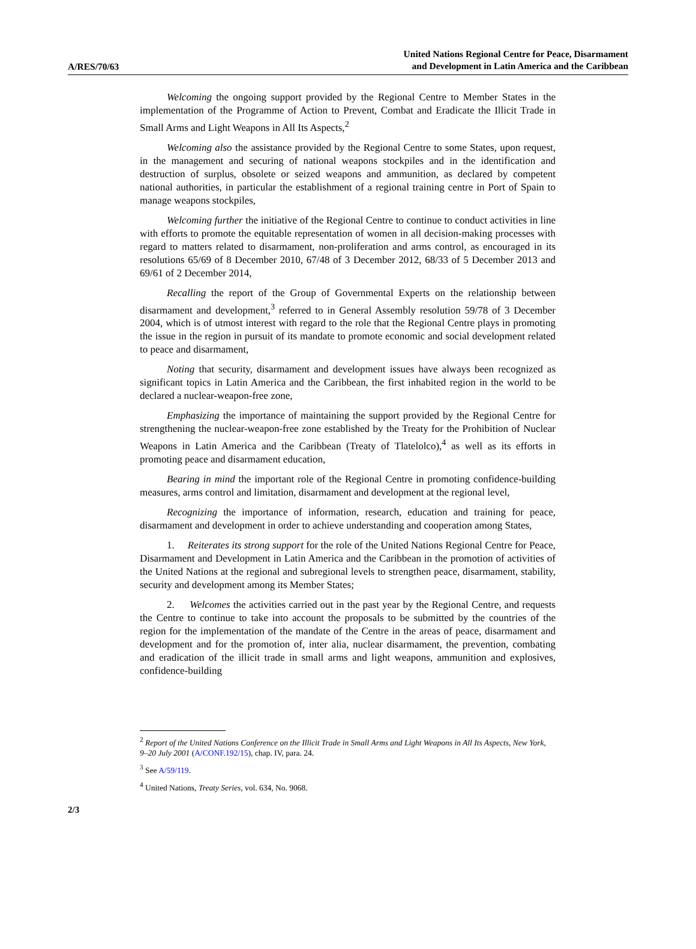A/RES/70/63
United Nations Regional Centre for Peace, Disarmament
and Development in Latin America and the Caribbean
Welcoming the ongoing support provided by the Regional Centre to Member States in the implementation of the Programme of Action to Prevent, Combat and Eradicate the Illicit Trade in Small Arms and Light Weapons in All Its Aspects,<sup>2</sup>
Welcoming also the assistance provided by the Regional Centre to some States, upon request, in the management and securing of national weapons stockpiles and in the identification and destruction of surplus, obsolete or seized weapons and ammunition, as declared by competent national authorities, in particular the establishment of a regional training centre in Port of Spain to manage weapons stockpiles,
Welcoming further the initiative of the Regional Centre to continue to conduct activities in line with efforts to promote the equitable representation of women in all decision-making processes with regard to matters related to disarmament, non-proliferation and arms control, as encouraged in its resolutions 65/69 of 8 December 2010, 67/48 of 3 December 2012, 68/33 of 5 December 2013 and 69/61 of 2 December 2014,
Recalling the report of the Group of Governmental Experts on the relationship between disarmament and development,<sup>3</sup> referred to in General Assembly resolution 59/78 of 3 December 2004, which is of utmost interest with regard to the role that the Regional Centre plays in promoting the issue in the region in pursuit of its mandate to promote economic and social development related to peace and disarmament,
Noting that security, disarmament and development issues have always been recognized as significant topics in Latin America and the Caribbean, the first inhabited region in the world to be declared a nuclear-weapon-free zone,
Emphasizing the importance of maintaining the support provided by the Regional Centre for strengthening the nuclear-weapon-free zone established by the Treaty for the Prohibition of Nuclear Weapons in Latin America and the Caribbean (Treaty of Tlatelolco),<sup>4</sup> as well as its efforts in promoting peace and disarmament education,
Bearing in mind the important role of the Regional Centre in promoting confidence-building measures, arms control and limitation, disarmament and development at the regional level,
Recognizing the importance of information, research, education and training for peace, disarmament and development in order to achieve understanding and cooperation among States,
1. Reiterates its strong support for the role of the United Nations Regional Centre for Peace, Disarmament and Development in Latin America and the Caribbean in the promotion of activities of the United Nations at the regional and subregional levels to strengthen peace, disarmament, stability, security and development among its Member States;
2. Welcomes the activities carried out in the past year by the Regional Centre, and requests the Centre to continue to take into account the proposals to be submitted by the countries of the region for the implementation of the mandate of the Centre in the areas of peace, disarmament and development and for the promotion of, inter alia, nuclear disarmament, the prevention, combating and eradication of the illicit trade in small arms and light weapons, ammunition and explosives, confidence-building
<sup>2</sup> Report of the United Nations Conference on the Illicit Trade in Small Arms and Light Weapons in All Its Aspects, New York, 9–20 July 2001 (A/CONF.192/15), chap. IV, para. 24.
<sup>3</sup> See A/59/119.
<sup>4</sup> United Nations, Treaty Series, vol. 634, No. 9068.
2/3